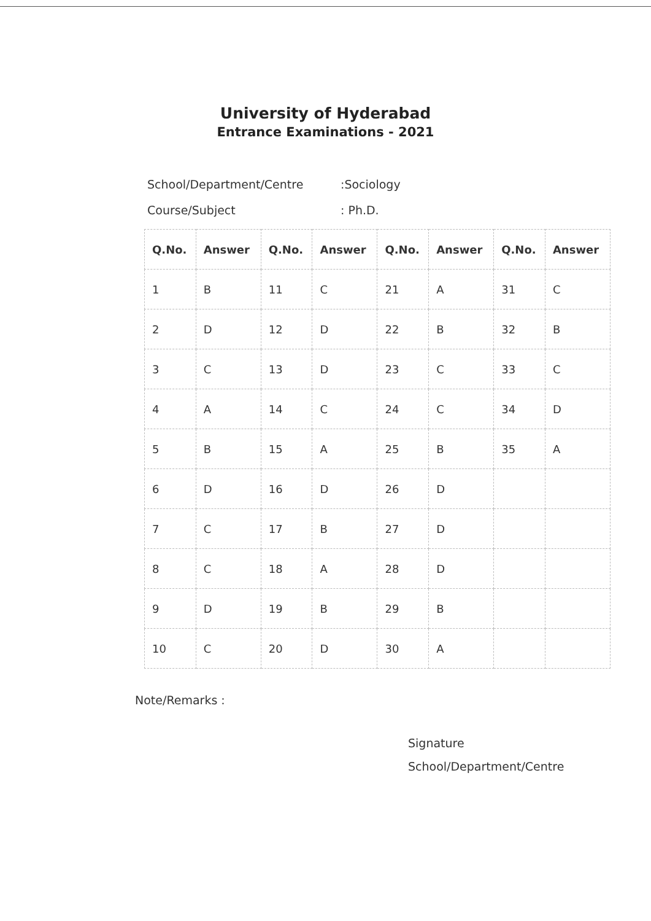University of Hyderabad
Entrance Examinations - 2021
School/Department/Centre:Sociology
Course/Subject: Ph.D.
| Q.No. | Answer | Q.No. | Answer | Q.No. | Answer | Q.No. | Answer |
| --- | --- | --- | --- | --- | --- | --- | --- |
| 1 | B | 11 | C | 21 | A | 31 | C |
| 2 | D | 12 | D | 22 | B | 32 | B |
| 3 | C | 13 | D | 23 | C | 33 | C |
| 4 | A | 14 | C | 24 | C | 34 | D |
| 5 | B | 15 | A | 25 | B | 35 | A |
| 6 | D | 16 | D | 26 | D | | |
| 7 | C | 17 | B | 27 | D | | |
| 8 | C | 18 | A | 28 | D | | |
| 9 | D | 19 | B | 29 | B | | |
| 10 | C | 20 | D | 30 | A | | |
Note/Remarks :
Signature
School/Department/Centre